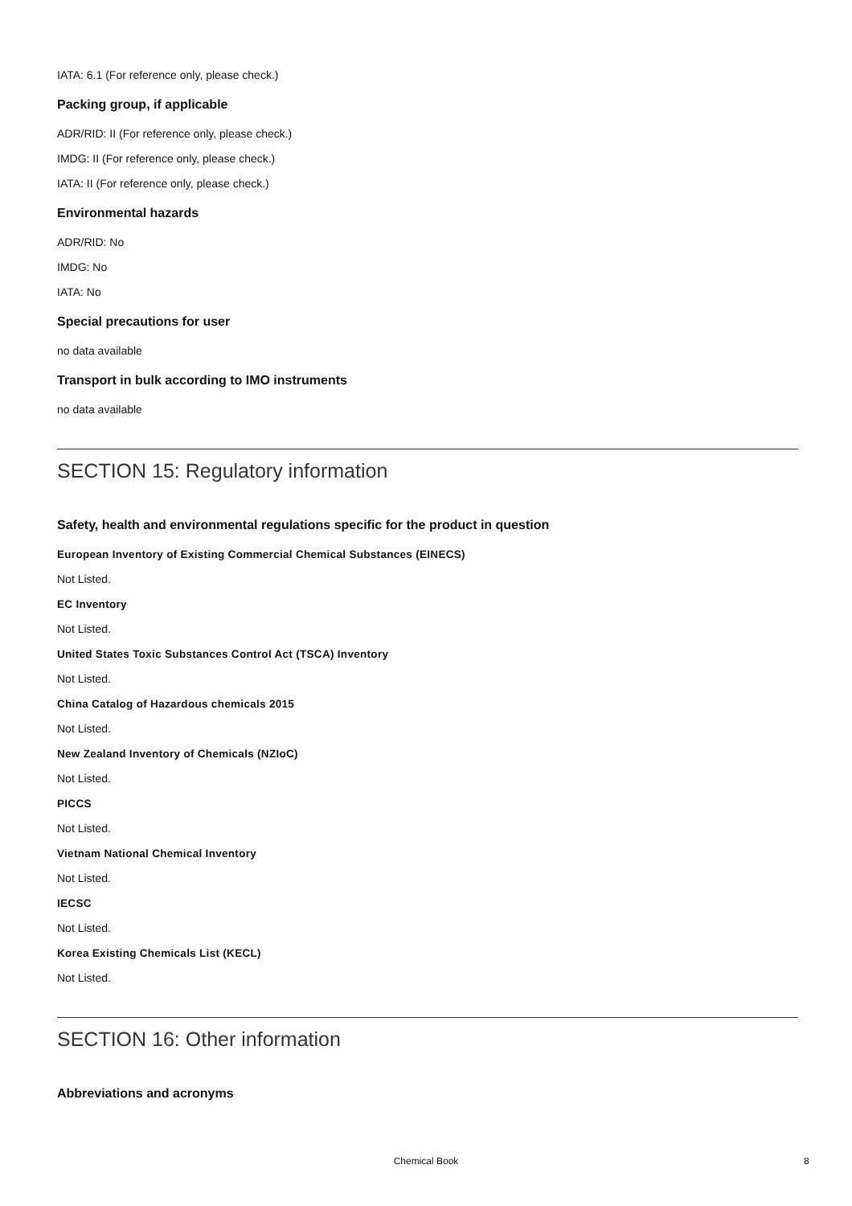IATA: 6.1 (For reference only, please check.)
Packing group, if applicable
ADR/RID: II (For reference only, please check.)
IMDG: II (For reference only, please check.)
IATA: II (For reference only, please check.)
Environmental hazards
ADR/RID: No
IMDG: No
IATA: No
Special precautions for user
no data available
Transport in bulk according to IMO instruments
no data available
SECTION 15: Regulatory information
Safety, health and environmental regulations specific for the product in question
European Inventory of Existing Commercial Chemical Substances (EINECS)
Not Listed.
EC Inventory
Not Listed.
United States Toxic Substances Control Act (TSCA) Inventory
Not Listed.
China Catalog of Hazardous chemicals 2015
Not Listed.
New Zealand Inventory of Chemicals (NZIoC)
Not Listed.
PICCS
Not Listed.
Vietnam National Chemical Inventory
Not Listed.
IECSC
Not Listed.
Korea Existing Chemicals List (KECL)
Not Listed.
SECTION 16: Other information
Abbreviations and acronyms
Chemical Book 8